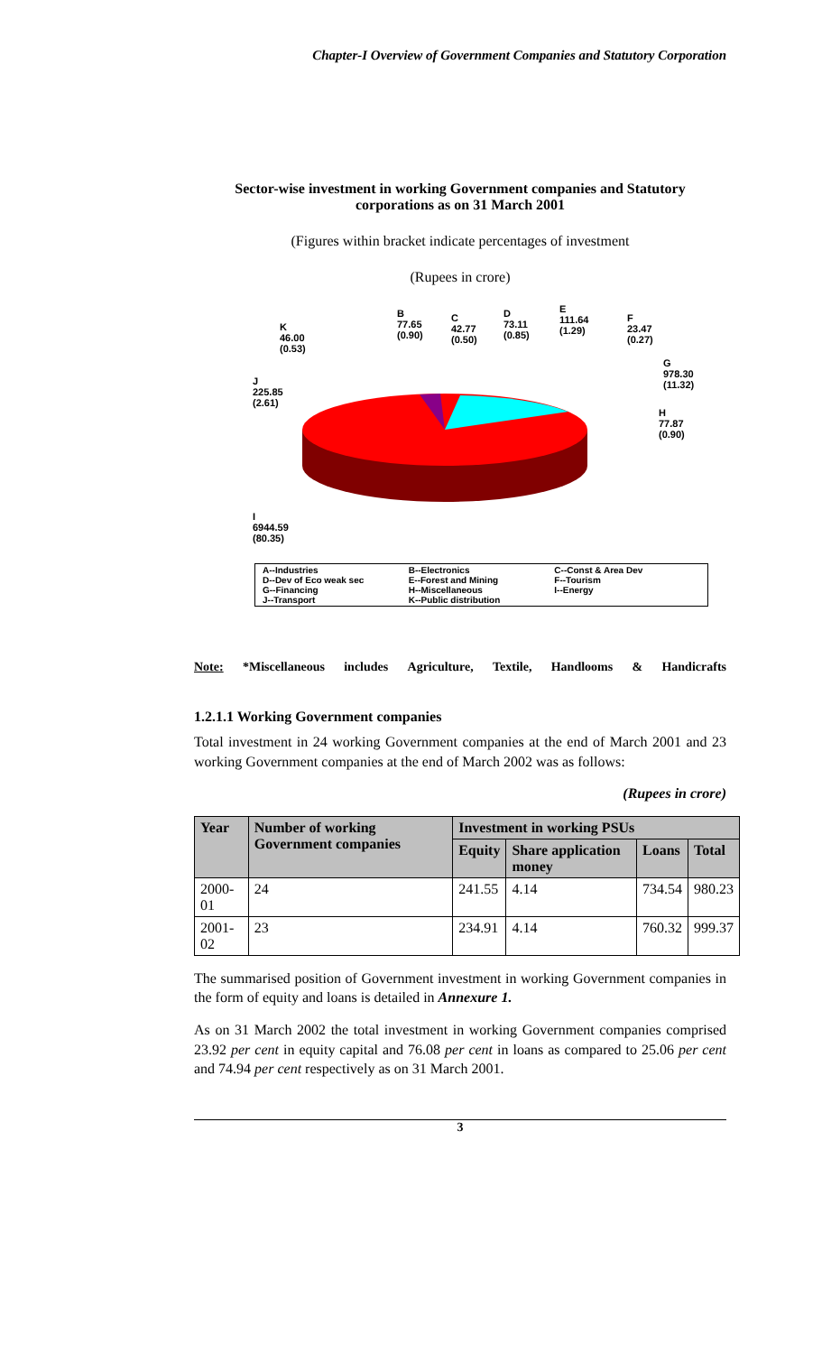Chapter-I Overview of Government Companies and Statutory Corporation
Sector-wise investment in working Government companies and Statutory corporations as on 31 March 2001
(Figures within bracket indicate percentages of investment
(Rupees in crore)
K
46.00
(0.53)
B
77.65
(0.90)
C
42.77
(0.50)
D
73.11
(0.85)
E
111.64
(1.29)
F
23.47
(0.27)
J
225.85
(2.61)
G
978.30
(11.32)
H
77.87
(0.90)
I
6944.59
(80.35)
A--Industries B--Electronics C--Const & Area Dev D--Dev of Eco weak sec E--Forest and Mining F--Tourism G--Financing H--Miscellaneous I--Energy J--Transport K--Public distribution
Note: *Miscellaneous includes Agriculture, Textile, Handlooms & Handicrafts
1.2.1.1 Working Government companies
Total investment in 24 working Government companies at the end of March 2001 and 23 working Government companies at the end of March 2002 was as follows:
(Rupees in crore)
| Year | Number of working Government companies | Investment in working PSUs | | | |
| --- | --- | --- | --- | --- | --- |
| | | Equity | Share application money | Loans | Total |
| 2000-01 | 24 | 241.55 | 4.14 | 734.54 | 980.23 |
| 2001-02 | 23 | 234.91 | 4.14 | 760.32 | 999.37 |
The summarised position of Government investment in working Government companies in the form of equity and loans is detailed in Annexure 1.
As on 31 March 2002 the total investment in working Government companies comprised 23.92 per cent in equity capital and 76.08 per cent in loans as compared to 25.06 per cent and 74.94 per cent respectively as on 31 March 2001.
3